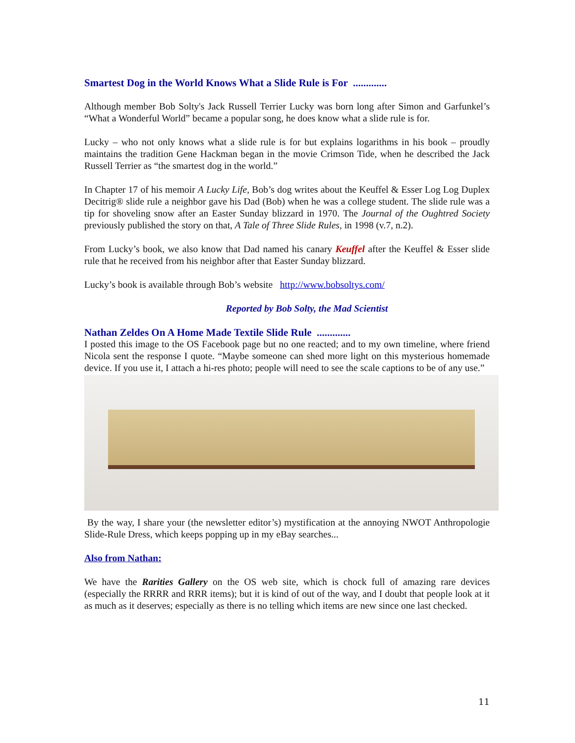Smartest Dog in the World Knows What a Slide Rule is For .............
Although member Bob Solty's Jack Russell Terrier Lucky was born long after Simon and Garfunkel’s “What a Wonderful World” became a popular song, he does know what a slide rule is for.
Lucky – who not only knows what a slide rule is for but explains logarithms in his book – proudly maintains the tradition Gene Hackman began in the movie Crimson Tide, when he described the Jack Russell Terrier as “the smartest dog in the world.”
In Chapter 17 of his memoir A Lucky Life, Bob’s dog writes about the Keuffel & Esser Log Log Duplex Decitrig® slide rule a neighbor gave his Dad (Bob) when he was a college student. The slide rule was a tip for shoveling snow after an Easter Sunday blizzard in 1970. The Journal of the Oughtred Society previously published the story on that, A Tale of Three Slide Rules, in 1998 (v.7, n.2).
From Lucky’s book, we also know that Dad named his canary Keuffel after the Keuffel & Esser slide rule that he received from his neighbor after that Easter Sunday blizzard.
Lucky’s book is available through Bob’s website http://www.bobsoltys.com/
Reported by Bob Solty, the Mad Scientist
Nathan Zeldes On A Home Made Textile Slide Rule .............
I posted this image to the OS Facebook page but no one reacted; and to my own timeline, where friend Nicola sent the response I quote. “Maybe someone can shed more light on this mysterious homemade device. If you use it, I attach a hi-res photo; people will need to see the scale captions to be of any use.”
By the way, I share your (the newsletter editor’s) mystification at the annoying NWOT Anthropologie Slide-Rule Dress, which keeps popping up in my eBay searches...
Also from Nathan:
We have the Rarities Gallery on the OS web site, which is chock full of amazing rare devices (especially the RRRR and RRR items); but it is kind of out of the way, and I doubt that people look at it as much as it deserves; especially as there is no telling which items are new since one last checked.
11